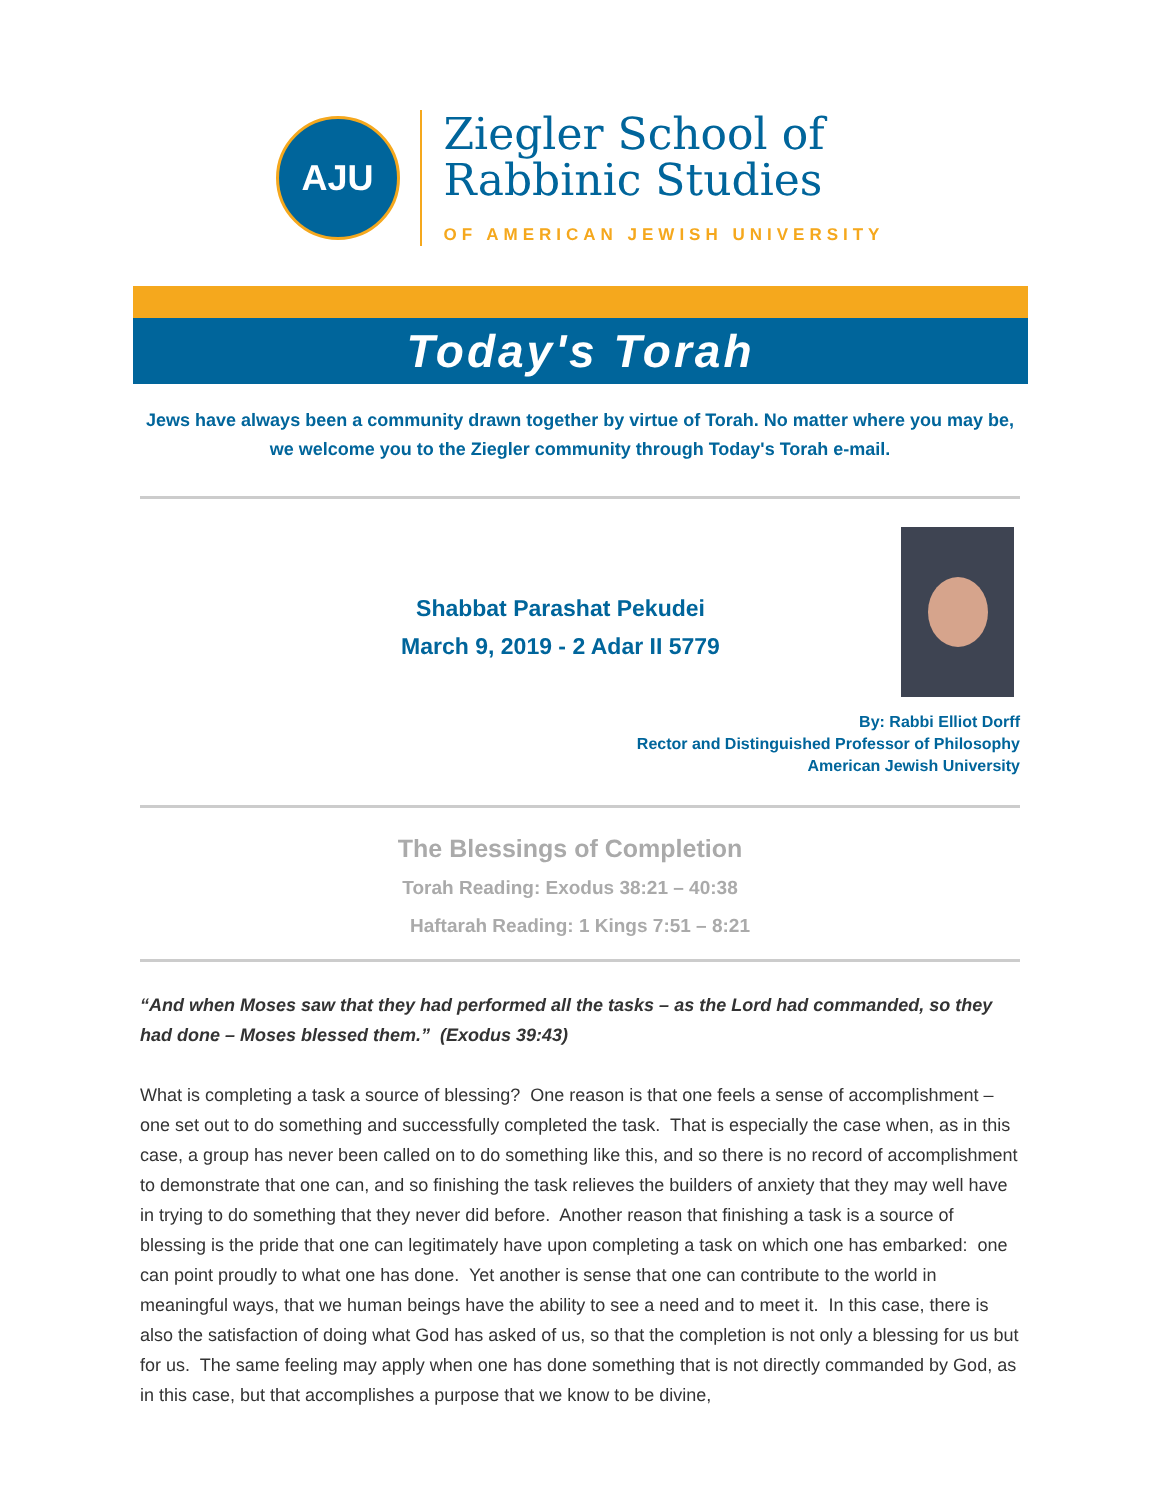AJU
Ziegler School of
Rabbinic Studies
OF AMERICAN JEWISH UNIVERSITY
Today's Torah
Jews have always been a community drawn together by virtue of Torah. No matter where you may be, we welcome you to the Ziegler community through Today's Torah e-mail.
Shabbat Parashat Pekudei
March 9, 2019 - 2 Adar II 5779
By: Rabbi Elliot Dorff
Rector and Distinguished Professor of Philosophy
American Jewish University
The Blessings of Completion
Torah Reading: Exodus 38:21 – 40:38
Haftarah Reading: 1 Kings 7:51 – 8:21
“And when Moses saw that they had performed all the tasks – as the Lord had commanded, so they had done – Moses blessed them.” (Exodus 39:43)
What is completing a task a source of blessing? One reason is that one feels a sense of accomplishment – one set out to do something and successfully completed the task. That is especially the case when, as in this case, a group has never been called on to do something like this, and so there is no record of accomplishment to demonstrate that one can, and so finishing the task relieves the builders of anxiety that they may well have in trying to do something that they never did before. Another reason that finishing a task is a source of blessing is the pride that one can legitimately have upon completing a task on which one has embarked: one can point proudly to what one has done. Yet another is sense that one can contribute to the world in meaningful ways, that we human beings have the ability to see a need and to meet it. In this case, there is also the satisfaction of doing what God has asked of us, so that the completion is not only a blessing for us but for us. The same feeling may apply when one has done something that is not directly commanded by God, as in this case, but that accomplishes a purpose that we know to be divine,